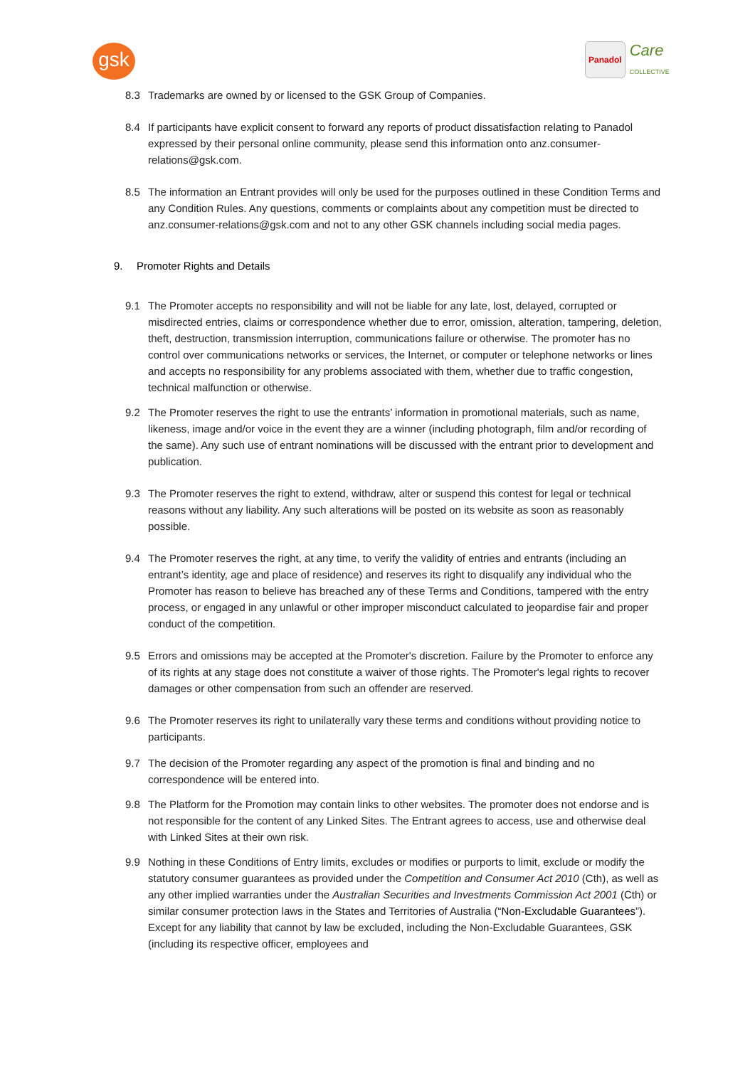gsk
Panadol Care
COLLECTIVE
8.3 Trademarks are owned by or licensed to the GSK Group of Companies.
8.4 If participants have explicit consent to forward any reports of product dissatisfaction relating to Panadol expressed by their personal online community, please send this information onto anz.consumer-relations@gsk.com.
8.5 The information an Entrant provides will only be used for the purposes outlined in these Condition Terms and any Condition Rules. Any questions, comments or complaints about any competition must be directed to anz.consumer-relations@gsk.com and not to any other GSK channels including social media pages.
9. Promoter Rights and Details
9.1 The Promoter accepts no responsibility and will not be liable for any late, lost, delayed, corrupted or misdirected entries, claims or correspondence whether due to error, omission, alteration, tampering, deletion, theft, destruction, transmission interruption, communications failure or otherwise. The promoter has no control over communications networks or services, the Internet, or computer or telephone networks or lines and accepts no responsibility for any problems associated with them, whether due to traffic congestion, technical malfunction or otherwise.
9.2 The Promoter reserves the right to use the entrants’ information in promotional materials, such as name, likeness, image and/or voice in the event they are a winner (including photograph, film and/or recording of the same). Any such use of entrant nominations will be discussed with the entrant prior to development and publication.
9.3 The Promoter reserves the right to extend, withdraw, alter or suspend this contest for legal or technical reasons without any liability. Any such alterations will be posted on its website as soon as reasonably possible.
9.4 The Promoter reserves the right, at any time, to verify the validity of entries and entrants (including an entrant’s identity, age and place of residence) and reserves its right to disqualify any individual who the Promoter has reason to believe has breached any of these Terms and Conditions, tampered with the entry process, or engaged in any unlawful or other improper misconduct calculated to jeopardise fair and proper conduct of the competition.
9.5 Errors and omissions may be accepted at the Promoter's discretion. Failure by the Promoter to enforce any of its rights at any stage does not constitute a waiver of those rights. The Promoter's legal rights to recover damages or other compensation from such an offender are reserved.
9.6 The Promoter reserves its right to unilaterally vary these terms and conditions without providing notice to participants.
9.7 The decision of the Promoter regarding any aspect of the promotion is final and binding and no correspondence will be entered into.
9.8 The Platform for the Promotion may contain links to other websites. The promoter does not endorse and is not responsible for the content of any Linked Sites. The Entrant agrees to access, use and otherwise deal with Linked Sites at their own risk.
9.9 Nothing in these Conditions of Entry limits, excludes or modifies or purports to limit, exclude or modify the statutory consumer guarantees as provided under the Competition and Consumer Act 2010 (Cth), as well as any other implied warranties under the Australian Securities and Investments Commission Act 2001 (Cth) or similar consumer protection laws in the States and Territories of Australia (“Non-Excludable Guarantees”). Except for any liability that cannot by law be excluded, including the Non-Excludable Guarantees, GSK (including its respective officer, employees and